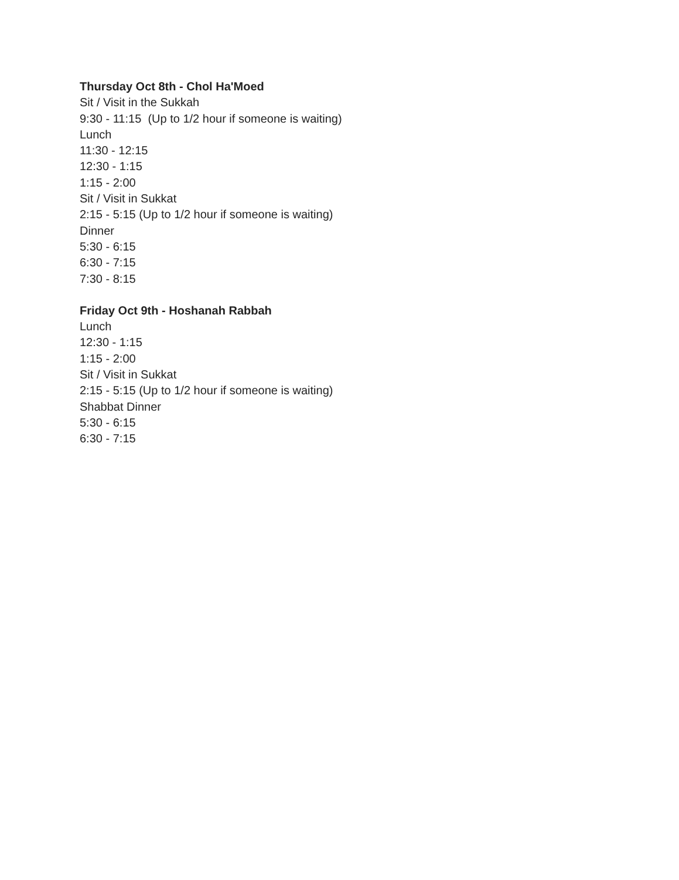Thursday Oct 8th - Chol Ha'Moed
Sit / Visit in the Sukkah
9:30 - 11:15 (Up to 1/2 hour if someone is waiting)
Lunch
11:30 - 12:15
12:30 - 1:15
1:15 - 2:00
Sit / Visit in Sukkat
2:15 - 5:15 (Up to 1/2 hour if someone is waiting)
Dinner
5:30 - 6:15
6:30 - 7:15
7:30 - 8:15
Friday Oct 9th - Hoshanah Rabbah
Lunch
12:30 - 1:15
1:15 - 2:00
Sit / Visit in Sukkat
2:15 - 5:15 (Up to 1/2 hour if someone is waiting)
Shabbat Dinner
5:30 - 6:15
6:30 - 7:15